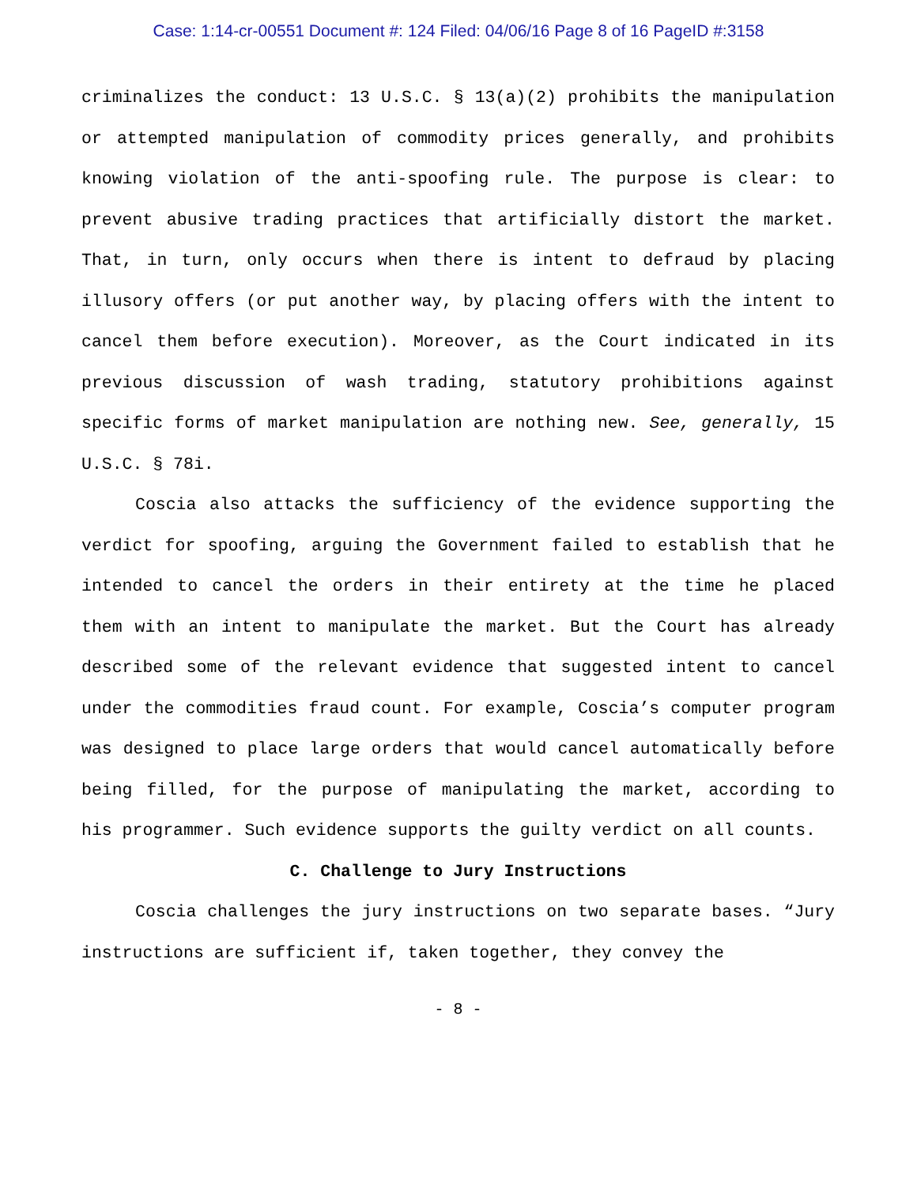Case: 1:14-cr-00551 Document #: 124 Filed: 04/06/16 Page 8 of 16 PageID #:3158
criminalizes the conduct: 13 U.S.C. § 13(a)(2) prohibits the manipulation or attempted manipulation of commodity prices generally, and prohibits knowing violation of the anti-spoofing rule. The purpose is clear: to prevent abusive trading practices that artificially distort the market. That, in turn, only occurs when there is intent to defraud by placing illusory offers (or put another way, by placing offers with the intent to cancel them before execution). Moreover, as the Court indicated in its previous discussion of wash trading, statutory prohibitions against specific forms of market manipulation are nothing new. See, generally, 15 U.S.C. § 78i.
Coscia also attacks the sufficiency of the evidence supporting the verdict for spoofing, arguing the Government failed to establish that he intended to cancel the orders in their entirety at the time he placed them with an intent to manipulate the market. But the Court has already described some of the relevant evidence that suggested intent to cancel under the commodities fraud count. For example, Coscia’s computer program was designed to place large orders that would cancel automatically before being filled, for the purpose of manipulating the market, according to his programmer. Such evidence supports the guilty verdict on all counts.
C. Challenge to Jury Instructions
Coscia challenges the jury instructions on two separate bases. “Jury instructions are sufficient if, taken together, they convey the
- 8 -